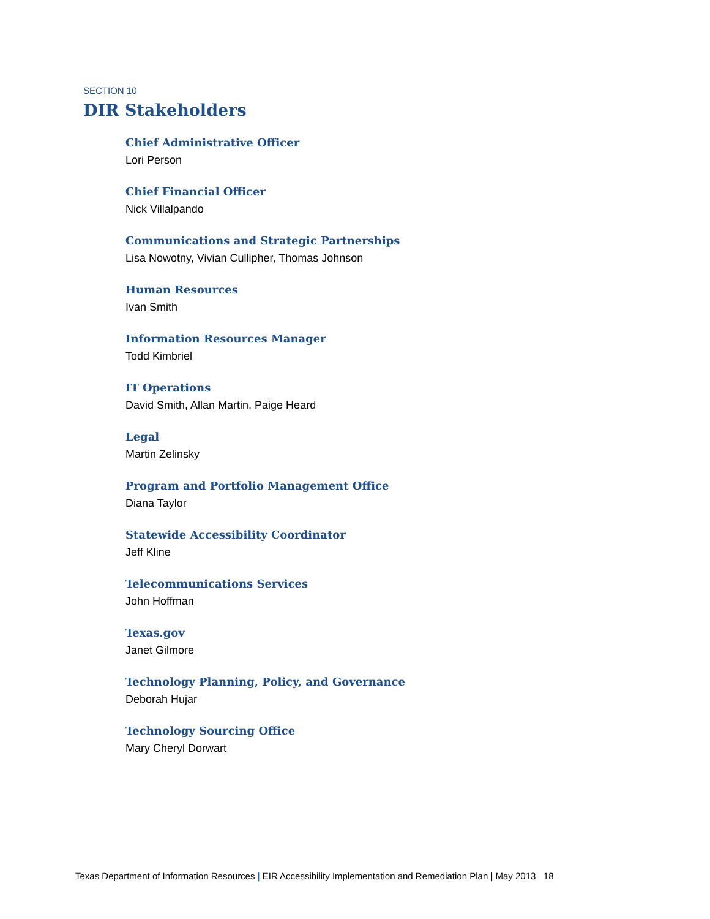SECTION 10
DIR Stakeholders
Chief Administrative Officer
Lori Person
Chief Financial Officer
Nick Villalpando
Communications and Strategic Partnerships
Lisa Nowotny, Vivian Cullipher, Thomas Johnson
Human Resources
Ivan Smith
Information Resources Manager
Todd Kimbriel
IT Operations
David Smith, Allan Martin, Paige Heard
Legal
Martin Zelinsky
Program and Portfolio Management Office
Diana Taylor
Statewide Accessibility Coordinator
Jeff Kline
Telecommunications Services
John Hoffman
Texas.gov
Janet Gilmore
Technology Planning, Policy, and Governance
Deborah Hujar
Technology Sourcing Office
Mary Cheryl Dorwart
Texas Department of Information Resources | EIR Accessibility Implementation and Remediation Plan | May 2013 18